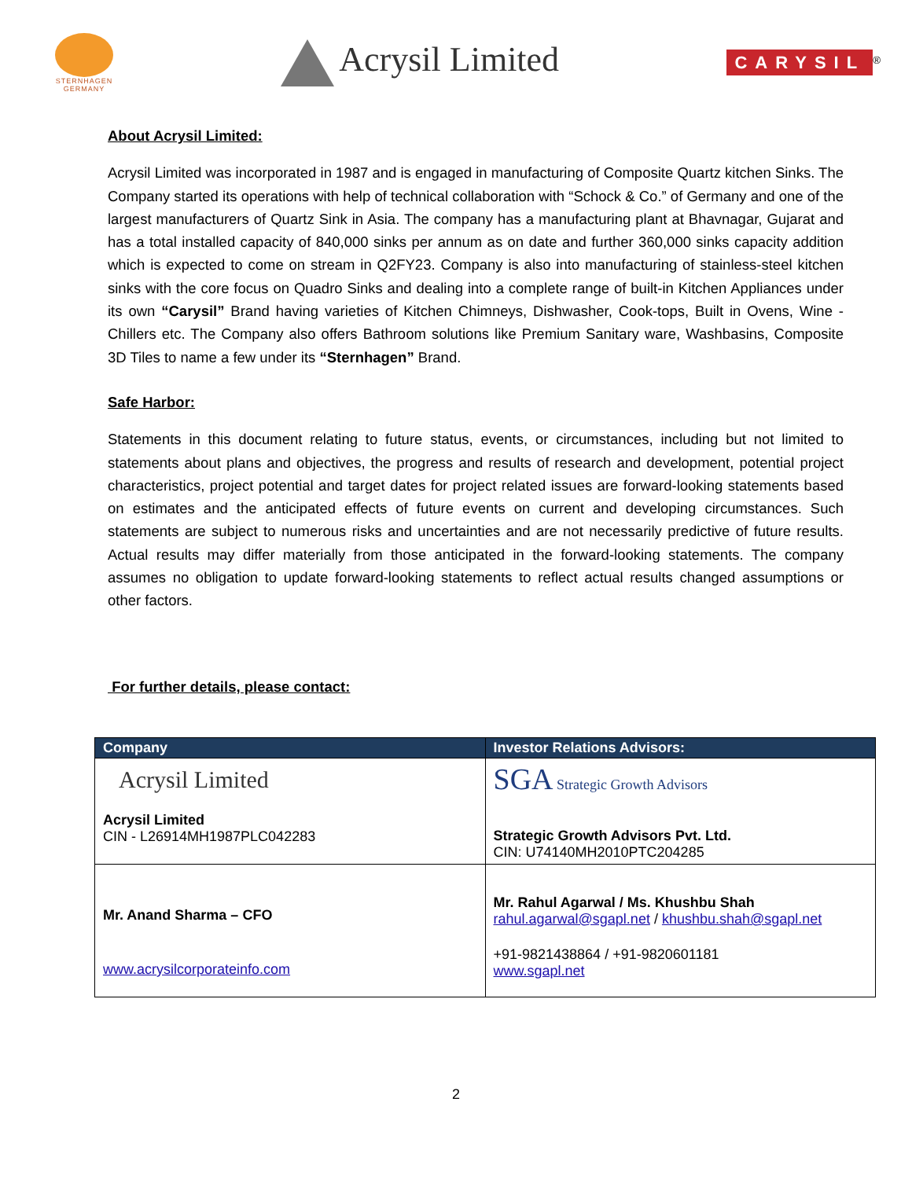STERNHAGEN
GERMANY
Acrysil Limited
CARYSIL<sup>®</sup>
About Acrysil Limited:
Acrysil Limited was incorporated in 1987 and is engaged in manufacturing of Composite Quartz kitchen Sinks. The Company started its operations with help of technical collaboration with “Schock & Co.” of Germany and one of the largest manufacturers of Quartz Sink in Asia. The company has a manufacturing plant at Bhavnagar, Gujarat and has a total installed capacity of 840,000 sinks per annum as on date and further 360,000 sinks capacity addition which is expected to come on stream in Q2FY23. Company is also into manufacturing of stainless-steel kitchen sinks with the core focus on Quadro Sinks and dealing into a complete range of built-in Kitchen Appliances under its own “Carysil” Brand having varieties of Kitchen Chimneys, Dishwasher, Cook-tops, Built in Ovens, Wine -Chillers etc. The Company also offers Bathroom solutions like Premium Sanitary ware, Washbasins, Composite 3D Tiles to name a few under its “Sternhagen” Brand.
Safe Harbor:
Statements in this document relating to future status, events, or circumstances, including but not limited to statements about plans and objectives, the progress and results of research and development, potential project characteristics, project potential and target dates for project related issues are forward-looking statements based on estimates and the anticipated effects of future events on current and developing circumstances. Such statements are subject to numerous risks and uncertainties and are not necessarily predictive of future results. Actual results may differ materially from those anticipated in the forward-looking statements. The company assumes no obligation to update forward-looking statements to reflect actual results changed assumptions or other factors.
For further details, please contact:
| Company | Investor Relations Advisors: |
| --- | --- |
| Acrysil Limited Acrysil Limited CIN - L26914MH1987PLC042283 | SGA Strategic Growth Advisors Strategic Growth Advisors Pvt. Ltd. CIN: U74140MH2010PTC204285 |
| Mr. Anand Sharma – CFO www.acrysilcorporateinfo.com | Mr. Rahul Agarwal / Ms. Khushbu Shah rahul.agarwal@sgapl.net / khushbu.shah@sgapl.net +91-9821438864 / +91-9820601181 www.sgapl.net |
2